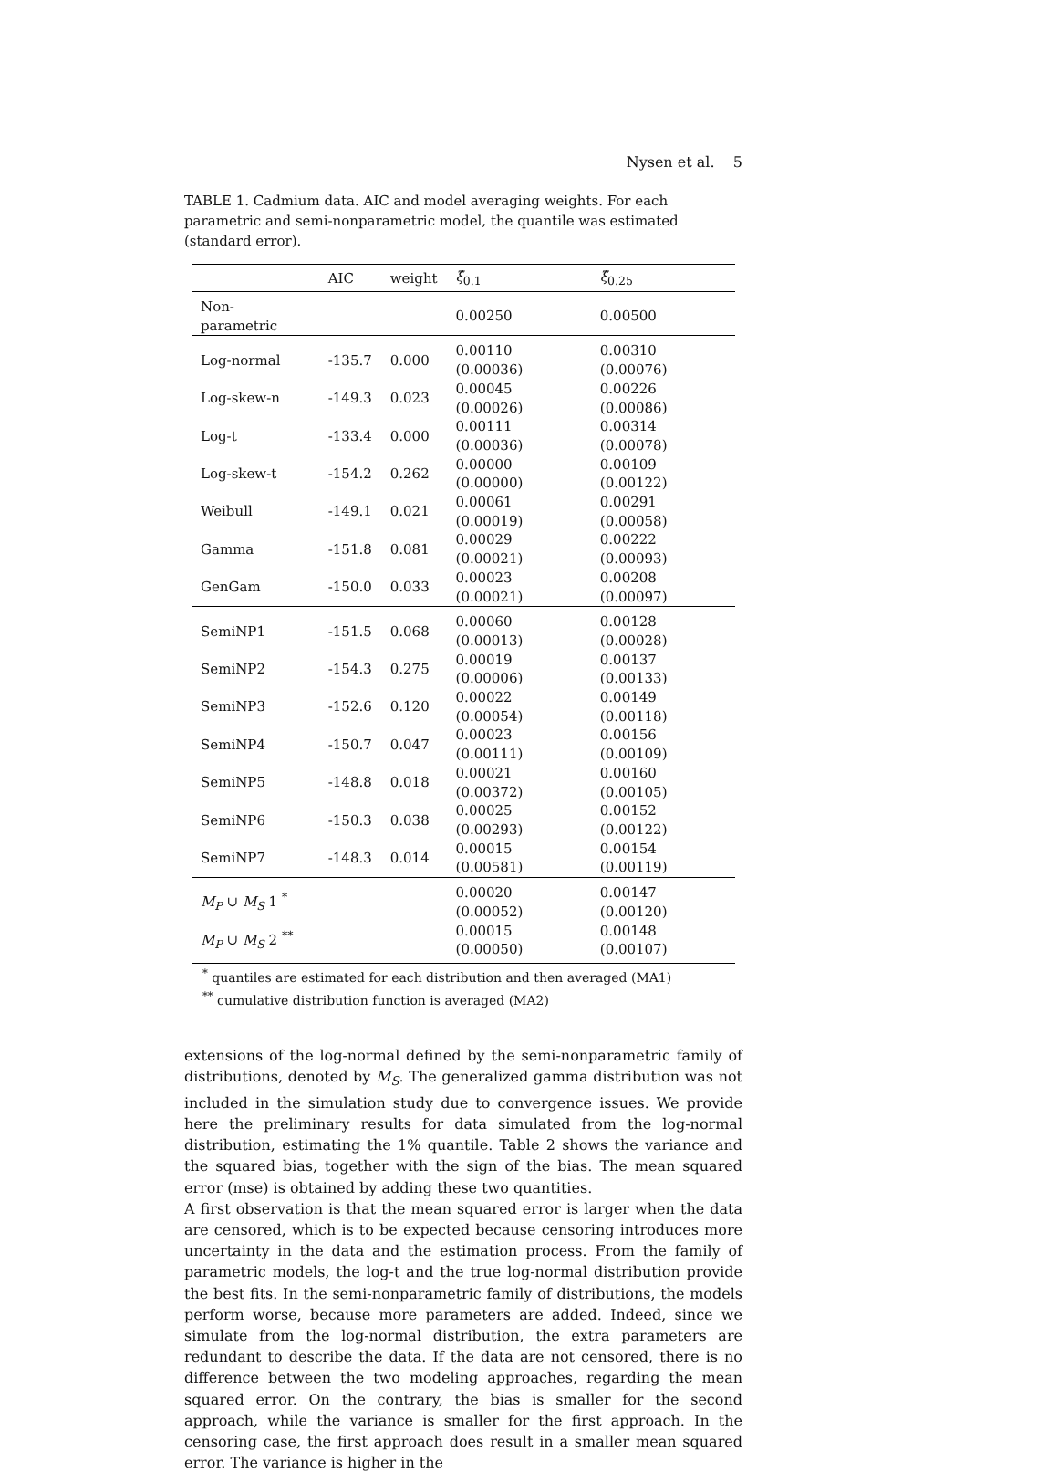Nysen et al. 5
TABLE 1. Cadmium data. AIC and model averaging weights. For each parametric and semi-nonparametric model, the quantile was estimated (standard error).
| | AIC | weight | ξ̂<sub>0.1</sub> | ξ̂<sub>0.25</sub> |
| --- | --- | --- | --- | --- |
| Non-parametric | | | 0.00250 | 0.00500 |
| Log-normal | -135.7 | 0.000 | 0.00110 (0.00036) | 0.00310 (0.00076) |
| Log-skew-n | -149.3 | 0.023 | 0.00045 (0.00026) | 0.00226 (0.00086) |
| Log-t | -133.4 | 0.000 | 0.00111 (0.00036) | 0.00314 (0.00078) |
| Log-skew-t | -154.2 | 0.262 | 0.00000 (0.00000) | 0.00109 (0.00122) |
| Weibull | -149.1 | 0.021 | 0.00061 (0.00019) | 0.00291 (0.00058) |
| Gamma | -151.8 | 0.081 | 0.00029 (0.00021) | 0.00222 (0.00093) |
| GenGam | -150.0 | 0.033 | 0.00023 (0.00021) | 0.00208 (0.00097) |
| SemiNP1 | -151.5 | 0.068 | 0.00060 (0.00013) | 0.00128 (0.00028) |
| SemiNP2 | -154.3 | 0.275 | 0.00019 (0.00006) | 0.00137 (0.00133) |
| SemiNP3 | -152.6 | 0.120 | 0.00022 (0.00054) | 0.00149 (0.00118) |
| SemiNP4 | -150.7 | 0.047 | 0.00023 (0.00111) | 0.00156 (0.00109) |
| SemiNP5 | -148.8 | 0.018 | 0.00021 (0.00372) | 0.00160 (0.00105) |
| SemiNP6 | -150.3 | 0.038 | 0.00025 (0.00293) | 0.00152 (0.00122) |
| SemiNP7 | -148.3 | 0.014 | 0.00015 (0.00581) | 0.00154 (0.00119) |
| M<sub>P</sub> ∪ M<sub>S</sub> 1 <sup>*</sup> | | | 0.00020 (0.00052) | 0.00147 (0.00120) |
| M<sub>P</sub> ∪ M<sub>S</sub> 2 <sup>**</sup> | | | 0.00015 (0.00050) | 0.00148 (0.00107) |
<sup>*</sup> quantiles are estimated for each distribution and then averaged (MA1)
<sup>**</sup> cumulative distribution function is averaged (MA2)
extensions of the log-normal defined by the semi-nonparametric family of distributions, denoted by M<sub>S</sub>. The generalized gamma distribution was not included in the simulation study due to convergence issues. We provide here the preliminary results for data simulated from the log-normal distribution, estimating the 1% quantile. Table 2 shows the variance and the squared bias, together with the sign of the bias. The mean squared error (mse) is obtained by adding these two quantities.
A first observation is that the mean squared error is larger when the data are censored, which is to be expected because censoring introduces more uncertainty in the data and the estimation process. From the family of parametric models, the log-t and the true log-normal distribution provide the best fits. In the semi-nonparametric family of distributions, the models perform worse, because more parameters are added. Indeed, since we simulate from the log-normal distribution, the extra parameters are redundant to describe the data. If the data are not censored, there is no difference between the two modeling approaches, regarding the mean squared error. On the contrary, the bias is smaller for the second approach, while the variance is smaller for the first approach. In the censoring case, the first approach does result in a smaller mean squared error. The variance is higher in the